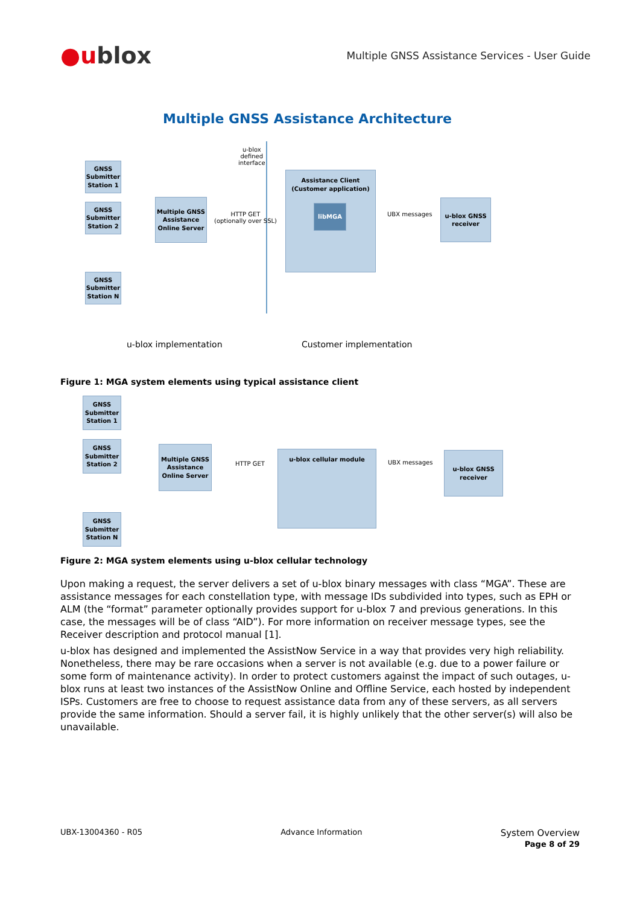●ublox
Multiple GNSS Assistance Services - User Guide
Multiple GNSS Assistance Architecture
u-blox
defined
interface
GNSS Submitter Station 1
GNSS Submitter Station 2
GNSS Submitter Station N
Multiple GNSS Assistance Online Server
HTTP GET
(optionally over SSL)
Assistance Client
(Customer application)
libMGA
UBX messages
u-blox GNSS receiver
u-blox implementation Customer implementation
Figure 1: MGA system elements using typical assistance client
GNSS Submitter Station 1
GNSS Submitter Station 2
GNSS Submitter Station N
Multiple GNSS Assistance Online Server
HTTP GET
u-blox cellular module
UBX messages
u-blox GNSS receiver
Figure 2: MGA system elements using u-blox cellular technology
Upon making a request, the server delivers a set of u-blox binary messages with class “MGA”. These are assistance messages for each constellation type, with message IDs subdivided into types, such as EPH or ALM (the “format” parameter optionally provides support for u-blox 7 and previous generations. In this case, the messages will be of class “AID”). For more information on receiver message types, see the Receiver description and protocol manual [1].
u-blox has designed and implemented the AssistNow Service in a way that provides very high reliability. Nonetheless, there may be rare occasions when a server is not available (e.g. due to a power failure or some form of maintenance activity). In order to protect customers against the impact of such outages, u-blox runs at least two instances of the AssistNow Online and Offline Service, each hosted by independent ISPs. Customers are free to choose to request assistance data from any of these servers, as all servers provide the same information. Should a server fail, it is highly unlikely that the other server(s) will also be unavailable.
UBX-13004360 - R05 Advance Information
System Overview
Page 8 of 29